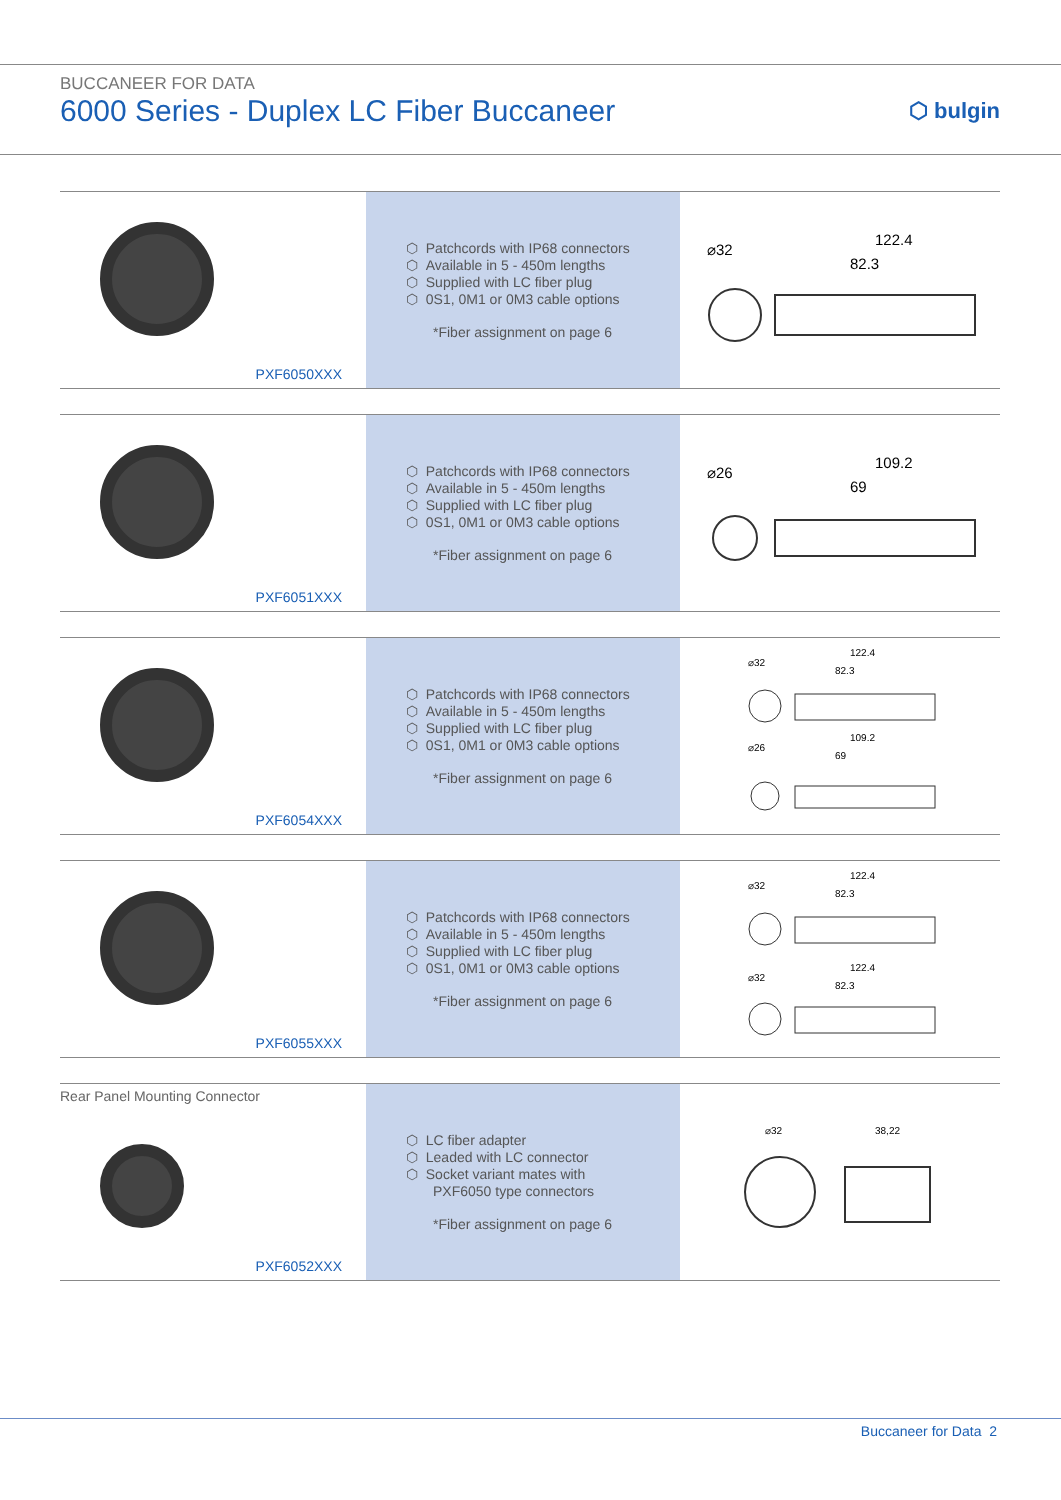BUCCANEER FOR DATA
6000 Series - Duplex LC Fiber Buccaneer
⬡ bulgin
PXF6050XXX
⬡ Patchcords with IP68 connectors
⬡ Available in 5 - 450m lengths
⬡ Supplied with LC fiber plug
⬡ 0S1, 0M1 or 0M3 cable options
*Fiber assignment on page 6
⌀32
122.4
82.3
PXF6051XXX
⬡ Patchcords with IP68 connectors
⬡ Available in 5 - 450m lengths
⬡ Supplied with LC fiber plug
⬡ 0S1, 0M1 or 0M3 cable options
*Fiber assignment on page 6
⌀26
109.2
69
PXF6054XXX
⬡ Patchcords with IP68 connectors
⬡ Available in 5 - 450m lengths
⬡ Supplied with LC fiber plug
⬡ 0S1, 0M1 or 0M3 cable options
*Fiber assignment on page 6
⌀32
122.4
82.3
⌀26
109.2
69
PXF6055XXX
⬡ Patchcords with IP68 connectors
⬡ Available in 5 - 450m lengths
⬡ Supplied with LC fiber plug
⬡ 0S1, 0M1 or 0M3 cable options
*Fiber assignment on page 6
⌀32
122.4
82.3
⌀32
122.4
82.3
Rear Panel Mounting Connector
PXF6052XXX
⬡ LC fiber adapter
⬡ Leaded with LC connector
⬡ Socket variant mates with
PXF6050 type connectors
*Fiber assignment on page 6
⌀32
38,22
Buccaneer for Data 2